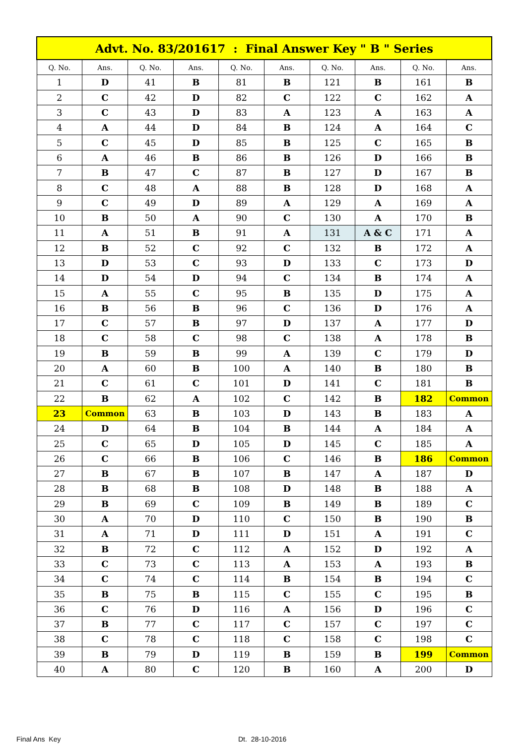| Advt. No. 83/201617 : Final Answer Key " B " Series | | | | | | | | | |
| --- | --- | --- | --- | --- | --- | --- | --- | --- | --- |
| Q. No. | Ans. | Q. No. | Ans. | Q. No. | Ans. | Q. No. | Ans. | Q. No. | Ans. |
| 1 | D | 41 | B | 81 | B | 121 | B | 161 | B |
| 2 | C | 42 | D | 82 | C | 122 | C | 162 | A |
| 3 | C | 43 | D | 83 | A | 123 | A | 163 | A |
| 4 | A | 44 | D | 84 | B | 124 | A | 164 | C |
| 5 | C | 45 | D | 85 | B | 125 | C | 165 | B |
| 6 | A | 46 | B | 86 | B | 126 | D | 166 | B |
| 7 | B | 47 | C | 87 | B | 127 | D | 167 | B |
| 8 | C | 48 | A | 88 | B | 128 | D | 168 | A |
| 9 | C | 49 | D | 89 | A | 129 | A | 169 | A |
| 10 | B | 50 | A | 90 | C | 130 | A | 170 | B |
| 11 | A | 51 | B | 91 | A | 131 | A & C | 171 | A |
| 12 | B | 52 | C | 92 | C | 132 | B | 172 | A |
| 13 | D | 53 | C | 93 | D | 133 | C | 173 | D |
| 14 | D | 54 | D | 94 | C | 134 | B | 174 | A |
| 15 | A | 55 | C | 95 | B | 135 | D | 175 | A |
| 16 | B | 56 | B | 96 | C | 136 | D | 176 | A |
| 17 | C | 57 | B | 97 | D | 137 | A | 177 | D |
| 18 | C | 58 | C | 98 | C | 138 | A | 178 | B |
| 19 | B | 59 | B | 99 | A | 139 | C | 179 | D |
| 20 | A | 60 | B | 100 | A | 140 | B | 180 | B |
| 21 | C | 61 | C | 101 | D | 141 | C | 181 | B |
| 22 | B | 62 | A | 102 | C | 142 | B | 182 | Common |
| 23 | Common | 63 | B | 103 | D | 143 | B | 183 | A |
| 24 | D | 64 | B | 104 | B | 144 | A | 184 | A |
| 25 | C | 65 | D | 105 | D | 145 | C | 185 | A |
| 26 | C | 66 | B | 106 | C | 146 | B | 186 | Common |
| 27 | B | 67 | B | 107 | B | 147 | A | 187 | D |
| 28 | B | 68 | B | 108 | D | 148 | B | 188 | A |
| 29 | B | 69 | C | 109 | B | 149 | B | 189 | C |
| 30 | A | 70 | D | 110 | C | 150 | B | 190 | B |
| 31 | A | 71 | D | 111 | D | 151 | A | 191 | C |
| 32 | B | 72 | C | 112 | A | 152 | D | 192 | A |
| 33 | C | 73 | C | 113 | A | 153 | A | 193 | B |
| 34 | C | 74 | C | 114 | B | 154 | B | 194 | C |
| 35 | B | 75 | B | 115 | C | 155 | C | 195 | B |
| 36 | C | 76 | D | 116 | A | 156 | D | 196 | C |
| 37 | B | 77 | C | 117 | C | 157 | C | 197 | C |
| 38 | C | 78 | C | 118 | C | 158 | C | 198 | C |
| 39 | B | 79 | D | 119 | B | 159 | B | 199 | Common |
| 40 | A | 80 | C | 120 | B | 160 | A | 200 | D |
Final Ans Key Dt. 28-10-2016